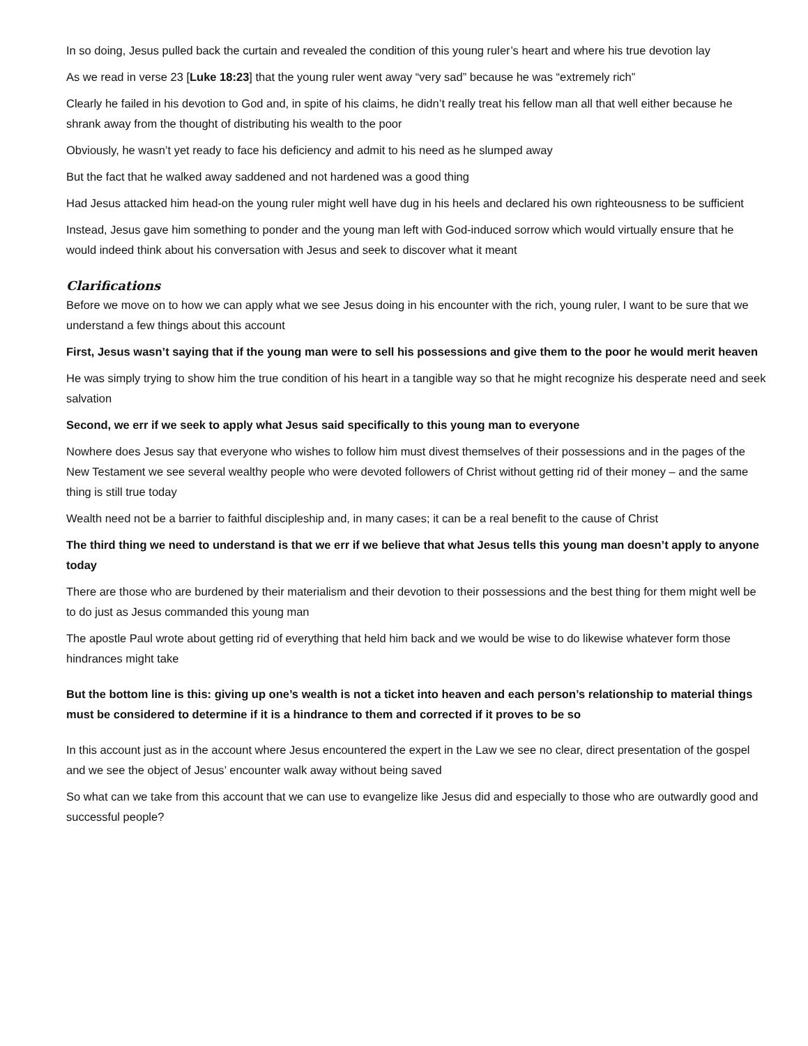In so doing, Jesus pulled back the curtain and revealed the condition of this young ruler’s heart and where his true devotion lay
As we read in verse 23 [Luke 18:23] that the young ruler went away “very sad” because he was “extremely rich”
Clearly he failed in his devotion to God and, in spite of his claims, he didn’t really treat his fellow man all that well either because he shrank away from the thought of distributing his wealth to the poor
Obviously, he wasn’t yet ready to face his deficiency and admit to his need as he slumped away
But the fact that he walked away saddened and not hardened was a good thing
Had Jesus attacked him head-on the young ruler might well have dug in his heels and declared his own righteousness to be sufficient
Instead, Jesus gave him something to ponder and the young man left with God-induced sorrow which would virtually ensure that he would indeed think about his conversation with Jesus and seek to discover what it meant
Clarifications
Before we move on to how we can apply what we see Jesus doing in his encounter with the rich, young ruler, I want to be sure that we understand a few things about this account
First, Jesus wasn’t saying that if the young man were to sell his possessions and give them to the poor he would merit heaven
He was simply trying to show him the true condition of his heart in a tangible way so that he might recognize his desperate need and seek salvation
Second, we err if we seek to apply what Jesus said specifically to this young man to everyone
Nowhere does Jesus say that everyone who wishes to follow him must divest themselves of their possessions and in the pages of the New Testament we see several wealthy people who were devoted followers of Christ without getting rid of their money – and the same thing is still true today
Wealth need not be a barrier to faithful discipleship and, in many cases; it can be a real benefit to the cause of Christ
The third thing we need to understand is that we err if we believe that what Jesus tells this young man doesn’t apply to anyone today
There are those who are burdened by their materialism and their devotion to their possessions and the best thing for them might well be to do just as Jesus commanded this young man
The apostle Paul wrote about getting rid of everything that held him back and we would be wise to do likewise whatever form those hindrances might take
But the bottom line is this: giving up one’s wealth is not a ticket into heaven and each person’s relationship to material things must be considered to determine if it is a hindrance to them and corrected if it proves to be so
In this account just as in the account where Jesus encountered the expert in the Law we see no clear, direct presentation of the gospel and we see the object of Jesus’ encounter walk away without being saved
So what can we take from this account that we can use to evangelize like Jesus did and especially to those who are outwardly good and successful people?